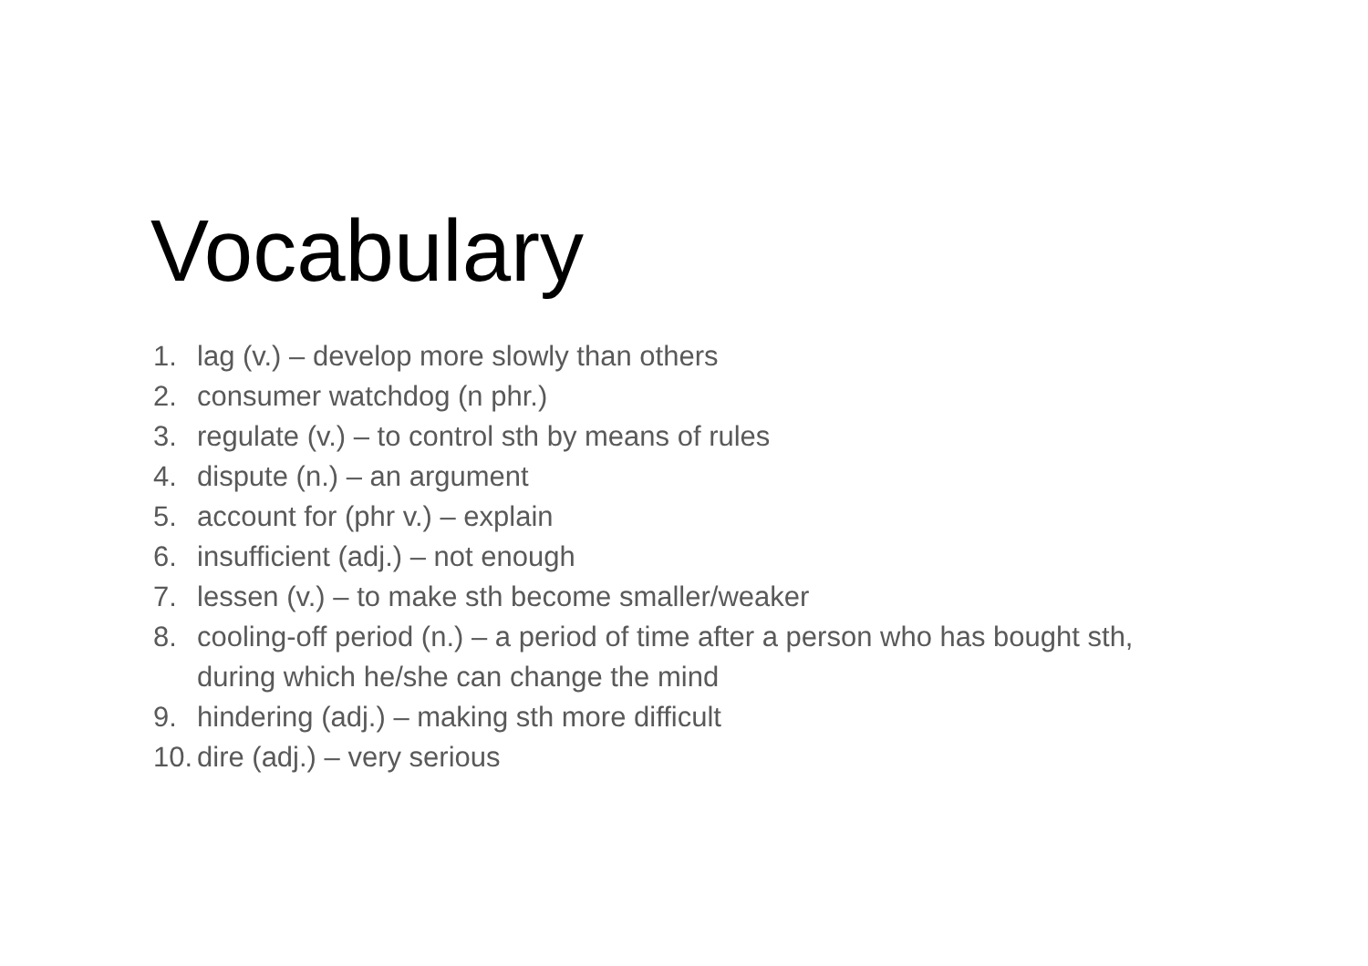Vocabulary
1. lag (v.) – develop more slowly than others
2. consumer watchdog (n phr.)
3. regulate (v.) – to control sth by means of rules
4. dispute (n.) – an argument
5. account for (phr v.) – explain
6. insufficient (adj.) – not enough
7. lessen (v.) – to make sth become smaller/weaker
8. cooling-off period (n.) – a period of time after a person who has bought sth, during which he/she can change the mind
9. hindering (adj.) – making sth more difficult
10. dire (adj.) – very serious